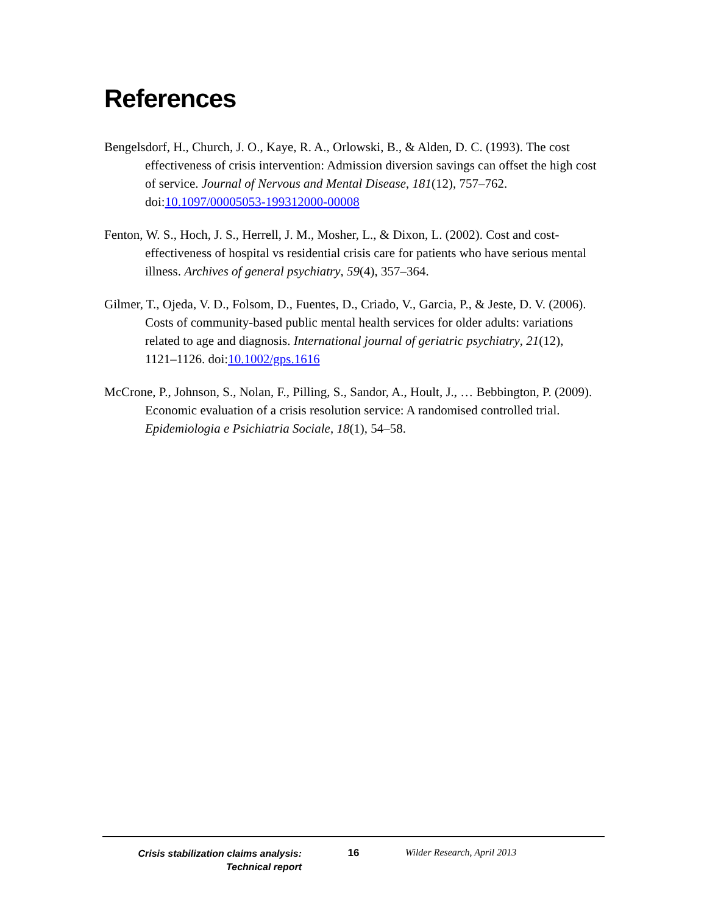References
Bengelsdorf, H., Church, J. O., Kaye, R. A., Orlowski, B., & Alden, D. C. (1993). The cost effectiveness of crisis intervention: Admission diversion savings can offset the high cost of service. Journal of Nervous and Mental Disease, 181(12), 757–762. doi:10.1097/00005053-199312000-00008
Fenton, W. S., Hoch, J. S., Herrell, J. M., Mosher, L., & Dixon, L. (2002). Cost and cost-effectiveness of hospital vs residential crisis care for patients who have serious mental illness. Archives of general psychiatry, 59(4), 357–364.
Gilmer, T., Ojeda, V. D., Folsom, D., Fuentes, D., Criado, V., Garcia, P., & Jeste, D. V. (2006). Costs of community-based public mental health services for older adults: variations related to age and diagnosis. International journal of geriatric psychiatry, 21(12), 1121–1126. doi:10.1002/gps.1616
McCrone, P., Johnson, S., Nolan, F., Pilling, S., Sandor, A., Hoult, J., … Bebbington, P. (2009). Economic evaluation of a crisis resolution service: A randomised controlled trial. Epidemiologia e Psichiatria Sociale, 18(1), 54–58.
Crisis stabilization claims analysis:
Technical report
16 Wilder Research, April 2013